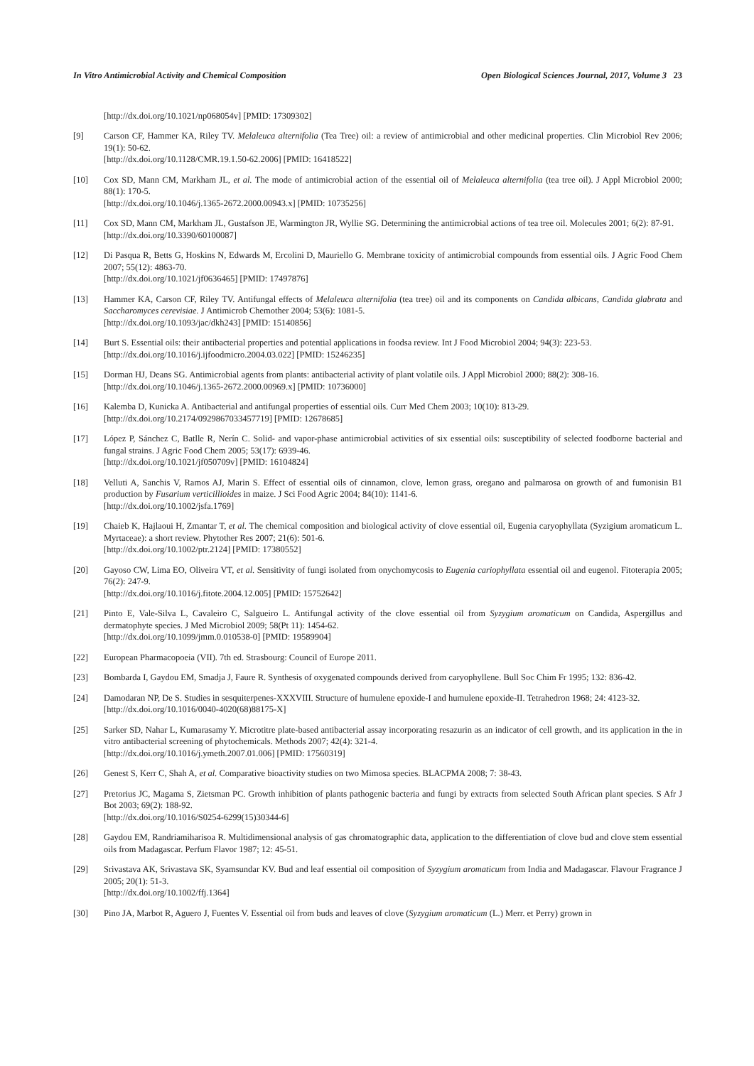In Vitro Antimicrobial Activity and Chemical Composition Open Biological Sciences Journal, 2017, Volume 3 23
[http://dx.doi.org/10.1021/np068054v] [PMID: 17309302]
[9] Carson CF, Hammer KA, Riley TV. Melaleuca alternifolia (Tea Tree) oil: a review of antimicrobial and other medicinal properties. Clin Microbiol Rev 2006; 19(1): 50-62.
[http://dx.doi.org/10.1128/CMR.19.1.50-62.2006] [PMID: 16418522]
[10] Cox SD, Mann CM, Markham JL, et al. The mode of antimicrobial action of the essential oil of Melaleuca alternifolia (tea tree oil). J Appl Microbiol 2000; 88(1): 170-5.
[http://dx.doi.org/10.1046/j.1365-2672.2000.00943.x] [PMID: 10735256]
[11] Cox SD, Mann CM, Markham JL, Gustafson JE, Warmington JR, Wyllie SG. Determining the antimicrobial actions of tea tree oil. Molecules 2001; 6(2): 87-91.
[http://dx.doi.org/10.3390/60100087]
[12] Di Pasqua R, Betts G, Hoskins N, Edwards M, Ercolini D, Mauriello G. Membrane toxicity of antimicrobial compounds from essential oils. J Agric Food Chem 2007; 55(12): 4863-70.
[http://dx.doi.org/10.1021/jf0636465] [PMID: 17497876]
[13] Hammer KA, Carson CF, Riley TV. Antifungal effects of Melaleuca alternifolia (tea tree) oil and its components on Candida albicans, Candida glabrata and Saccharomyces cerevisiae. J Antimicrob Chemother 2004; 53(6): 1081-5.
[http://dx.doi.org/10.1093/jac/dkh243] [PMID: 15140856]
[14] Burt S. Essential oils: their antibacterial properties and potential applications in foodsa review. Int J Food Microbiol 2004; 94(3): 223-53.
[http://dx.doi.org/10.1016/j.ijfoodmicro.2004.03.022] [PMID: 15246235]
[15] Dorman HJ, Deans SG. Antimicrobial agents from plants: antibacterial activity of plant volatile oils. J Appl Microbiol 2000; 88(2): 308-16.
[http://dx.doi.org/10.1046/j.1365-2672.2000.00969.x] [PMID: 10736000]
[16] Kalemba D, Kunicka A. Antibacterial and antifungal properties of essential oils. Curr Med Chem 2003; 10(10): 813-29.
[http://dx.doi.org/10.2174/0929867033457719] [PMID: 12678685]
[17] López P, Sánchez C, Batlle R, Nerín C. Solid- and vapor-phase antimicrobial activities of six essential oils: susceptibility of selected foodborne bacterial and fungal strains. J Agric Food Chem 2005; 53(17): 6939-46.
[http://dx.doi.org/10.1021/jf050709v] [PMID: 16104824]
[18] Velluti A, Sanchis V, Ramos AJ, Marin S. Effect of essential oils of cinnamon, clove, lemon grass, oregano and palmarosa on growth of and fumonisin B1 production by Fusarium verticillioides in maize. J Sci Food Agric 2004; 84(10): 1141-6.
[http://dx.doi.org/10.1002/jsfa.1769]
[19] Chaieb K, Hajlaoui H, Zmantar T, et al. The chemical composition and biological activity of clove essential oil, Eugenia caryophyllata (Syzigium aromaticum L. Myrtaceae): a short review. Phytother Res 2007; 21(6): 501-6.
[http://dx.doi.org/10.1002/ptr.2124] [PMID: 17380552]
[20] Gayoso CW, Lima EO, Oliveira VT, et al. Sensitivity of fungi isolated from onychomycosis to Eugenia cariophyllata essential oil and eugenol. Fitoterapia 2005; 76(2): 247-9.
[http://dx.doi.org/10.1016/j.fitote.2004.12.005] [PMID: 15752642]
[21] Pinto E, Vale-Silva L, Cavaleiro C, Salgueiro L. Antifungal activity of the clove essential oil from Syzygium aromaticum on Candida, Aspergillus and dermatophyte species. J Med Microbiol 2009; 58(Pt 11): 1454-62.
[http://dx.doi.org/10.1099/jmm.0.010538-0] [PMID: 19589904]
[22] European Pharmacopoeia (VII). 7th ed. Strasbourg: Council of Europe 2011.
[23] Bombarda I, Gaydou EM, Smadja J, Faure R. Synthesis of oxygenated compounds derived from caryophyllene. Bull Soc Chim Fr 1995; 132: 836-42.
[24] Damodaran NP, De S. Studies in sesquiterpenes-XXXVIII. Structure of humulene epoxide-I and humulene epoxide-II. Tetrahedron 1968; 24: 4123-32.
[http://dx.doi.org/10.1016/0040-4020(68)88175-X]
[25] Sarker SD, Nahar L, Kumarasamy Y. Microtitre plate-based antibacterial assay incorporating resazurin as an indicator of cell growth, and its application in the in vitro antibacterial screening of phytochemicals. Methods 2007; 42(4): 321-4.
[http://dx.doi.org/10.1016/j.ymeth.2007.01.006] [PMID: 17560319]
[26] Genest S, Kerr C, Shah A, et al. Comparative bioactivity studies on two Mimosa species. BLACPMA 2008; 7: 38-43.
[27] Pretorius JC, Magama S, Zietsman PC. Growth inhibition of plants pathogenic bacteria and fungi by extracts from selected South African plant species. S Afr J Bot 2003; 69(2): 188-92.
[http://dx.doi.org/10.1016/S0254-6299(15)30344-6]
[28] Gaydou EM, Randriamiharisoa R. Multidimensional analysis of gas chromatographic data, application to the differentiation of clove bud and clove stem essential oils from Madagascar. Perfum Flavor 1987; 12: 45-51.
[29] Srivastava AK, Srivastava SK, Syamsundar KV. Bud and leaf essential oil composition of Syzygium aromaticum from India and Madagascar. Flavour Fragrance J 2005; 20(1): 51-3.
[http://dx.doi.org/10.1002/ffj.1364]
[30] Pino JA, Marbot R, Aguero J, Fuentes V. Essential oil from buds and leaves of clove (Syzygium aromaticum (L.) Merr. et Perry) grown in